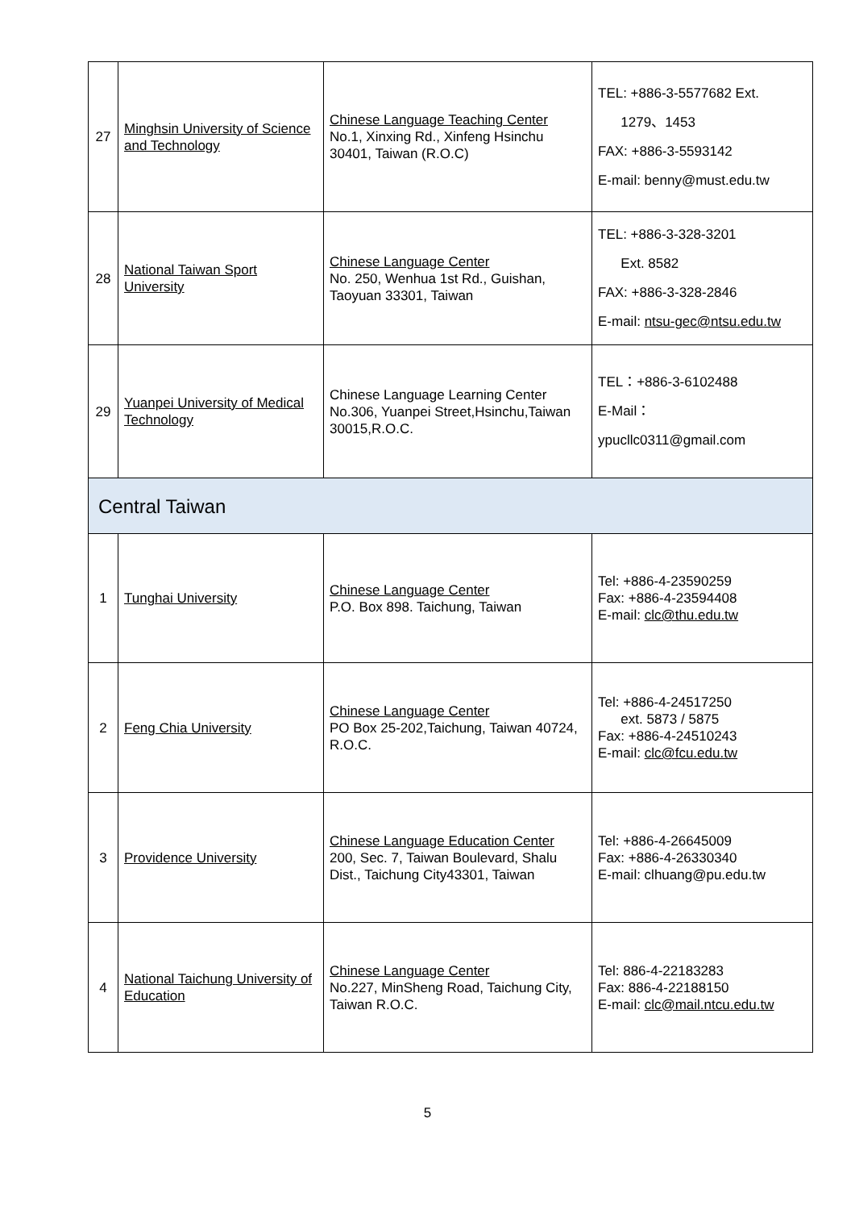| 27 | Minghsin University of Science and Technology | Chinese Language Teaching Center No.1, Xinxing Rd., Xinfeng Hsinchu 30401, Taiwan (R.O.C) | TEL: +886-3-5577682 Ext. 1279、1453 FAX: +886-3-5593142 E-mail: benny@must.edu.tw |
| 28 | National Taiwan Sport University | Chinese Language Center No. 250, Wenhua 1st Rd., Guishan, Taoyuan 33301, Taiwan | TEL: +886-3-328-3201 Ext. 8582 FAX: +886-3-328-2846 E-mail: ntsu-gec@ntsu.edu.tw |
| 29 | Yuanpei University of Medical Technology | Chinese Language Learning Center No.306, Yuanpei Street,Hsinchu,Taiwan 30015,R.O.C. | TEL：+886-3-6102488 E-Mail： ypucllc0311@gmail.com |
| Central Taiwan | | | |
| 1 | Tunghai University | Chinese Language Center P.O. Box 898. Taichung, Taiwan | Tel: +886-4-23590259 Fax: +886-4-23594408 E-mail: clc@thu.edu.tw |
| 2 | Feng Chia University | Chinese Language Center PO Box 25-202,Taichung, Taiwan 40724, R.O.C. | Tel: +886-4-24517250 ext. 5873 / 5875 Fax: +886-4-24510243 E-mail: clc@fcu.edu.tw |
| 3 | Providence University | Chinese Language Education Center 200, Sec. 7, Taiwan Boulevard, Shalu Dist., Taichung City43301, Taiwan | Tel: +886-4-26645009 Fax: +886-4-26330340 E-mail: clhuang@pu.edu.tw |
| 4 | National Taichung University of Education | Chinese Language Center No.227, MinSheng Road, Taichung City, Taiwan R.O.C. | Tel: 886-4-22183283 Fax: 886-4-22188150 E-mail: clc@mail.ntcu.edu.tw |
5